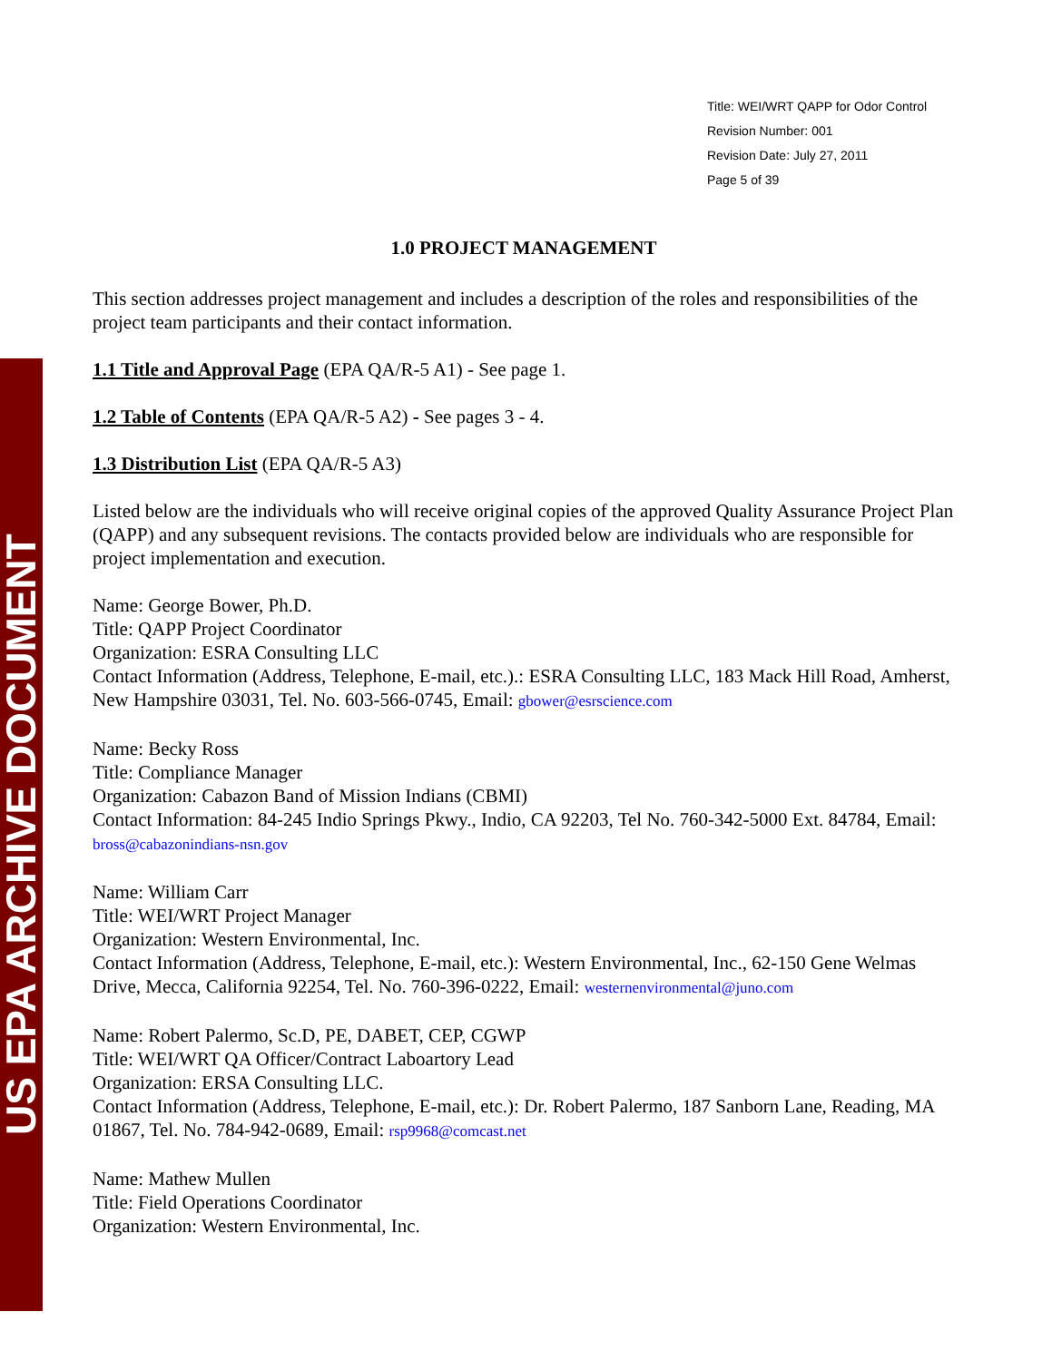US EPA ARCHIVE DOCUMENT
Title: WEI/WRT QAPP for Odor Control
Revision Number: 001
Revision Date: July 27, 2011
Page 5 of 39
1.0 PROJECT MANAGEMENT
This section addresses project management and includes a description of the roles and responsibilities of the project team participants and their contact information.
1.1 Title and Approval Page (EPA QA/R-5 A1) - See page 1.
1.2 Table of Contents (EPA QA/R-5 A2) - See pages 3 - 4.
1.3 Distribution List (EPA QA/R-5 A3)
Listed below are the individuals who will receive original copies of the approved Quality Assurance Project Plan (QAPP) and any subsequent revisions. The contacts provided below are individuals who are responsible for project implementation and execution.
Name: George Bower, Ph.D.
Title: QAPP Project Coordinator
Organization: ESRA Consulting LLC
Contact Information (Address, Telephone, E-mail, etc.).: ESRA Consulting LLC, 183 Mack Hill Road, Amherst, New Hampshire 03031, Tel. No. 603-566-0745, Email: gbower@esrscience.com
Name: Becky Ross
Title: Compliance Manager
Organization: Cabazon Band of Mission Indians (CBMI)
Contact Information: 84-245 Indio Springs Pkwy., Indio, CA 92203, Tel No. 760-342-5000 Ext. 84784, Email: bross@cabazonindians-nsn.gov
Name: William Carr
Title: WEI/WRT Project Manager
Organization: Western Environmental, Inc.
Contact Information (Address, Telephone, E-mail, etc.): Western Environmental, Inc., 62-150 Gene Welmas Drive, Mecca, California 92254, Tel. No. 760-396-0222, Email: westernenvironmental@juno.com
Name: Robert Palermo, Sc.D, PE, DABET, CEP, CGWP
Title: WEI/WRT QA Officer/Contract Laboartory Lead
Organization: ERSA Consulting LLC.
Contact Information (Address, Telephone, E-mail, etc.): Dr. Robert Palermo, 187 Sanborn Lane, Reading, MA 01867, Tel. No. 784-942-0689, Email: rsp9968@comcast.net
Name: Mathew Mullen
Title: Field Operations Coordinator
Organization: Western Environmental, Inc.